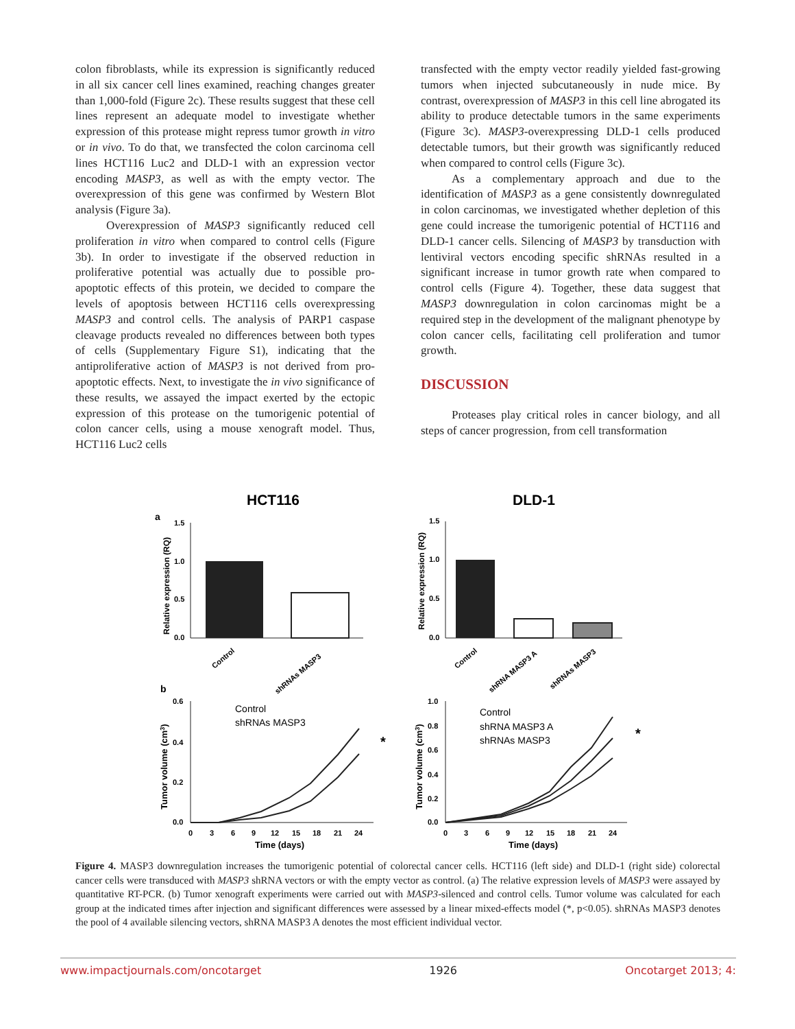colon fibroblasts, while its expression is significantly reduced in all six cancer cell lines examined, reaching changes greater than 1,000-fold (Figure 2c). These results suggest that these cell lines represent an adequate model to investigate whether expression of this protease might repress tumor growth in vitro or in vivo. To do that, we transfected the colon carcinoma cell lines HCT116 Luc2 and DLD-1 with an expression vector encoding MASP3, as well as with the empty vector. The overexpression of this gene was confirmed by Western Blot analysis (Figure 3a).
Overexpression of MASP3 significantly reduced cell proliferation in vitro when compared to control cells (Figure 3b). In order to investigate if the observed reduction in proliferative potential was actually due to possible pro-apoptotic effects of this protein, we decided to compare the levels of apoptosis between HCT116 cells overexpressing MASP3 and control cells. The analysis of PARP1 caspase cleavage products revealed no differences between both types of cells (Supplementary Figure S1), indicating that the antiproliferative action of MASP3 is not derived from pro-apoptotic effects. Next, to investigate the in vivo significance of these results, we assayed the impact exerted by the ectopic expression of this protease on the tumorigenic potential of colon cancer cells, using a mouse xenograft model. Thus, HCT116 Luc2 cells
transfected with the empty vector readily yielded fast-growing tumors when injected subcutaneously in nude mice. By contrast, overexpression of MASP3 in this cell line abrogated its ability to produce detectable tumors in the same experiments (Figure 3c). MASP3-overexpressing DLD-1 cells produced detectable tumors, but their growth was significantly reduced when compared to control cells (Figure 3c).
As a complementary approach and due to the identification of MASP3 as a gene consistently downregulated in colon carcinomas, we investigated whether depletion of this gene could increase the tumorigenic potential of HCT116 and DLD-1 cancer cells. Silencing of MASP3 by transduction with lentiviral vectors encoding specific shRNAs resulted in a significant increase in tumor growth rate when compared to control cells (Figure 4). Together, these data suggest that MASP3 downregulation in colon carcinomas might be a required step in the development of the malignant phenotype by colon cancer cells, facilitating cell proliferation and tumor growth.
DISCUSSION
Proteases play critical roles in cancer biology, and all steps of cancer progression, from cell transformation
HCT116
DLD-1
a
b
1.5
1.0
0.5
0.0
Relative expression (RQ)
Control
shRNAs MASP3
1.5
1.0
0.5
0.0
Relative expression (RQ)
Control
shRNA MASP3 A
shRNAs MASP3
0.6
0.4
0.2
0.0
0
3
6
9
12
15
18
21
24
Time (days)
Tumor volume (cm3)
1.0
0.8
0.6
0.4
0.2
0.0
0
3
6
9
12
15
18
21
24
Time (days)
Tumor volume (cm3)
Control
shRNAs MASP3
Control
shRNA MASP3 A
shRNAs MASP3
*
*
Figure 4. MASP3 downregulation increases the tumorigenic potential of colorectal cancer cells. HCT116 (left side) and DLD-1 (right side) colorectal cancer cells were transduced with MASP3 shRNA vectors or with the empty vector as control. (a) The relative expression levels of MASP3 were assayed by quantitative RT-PCR. (b) Tumor xenograft experiments were carried out with MASP3-silenced and control cells. Tumor volume was calculated for each group at the indicated times after injection and significant differences were assessed by a linear mixed-effects model (*, p<0.05). shRNAs MASP3 denotes the pool of 4 available silencing vectors, shRNA MASP3 A denotes the most efficient individual vector.
www.impactjournals.com/oncotarget 1926 Oncotarget 2013; 4: